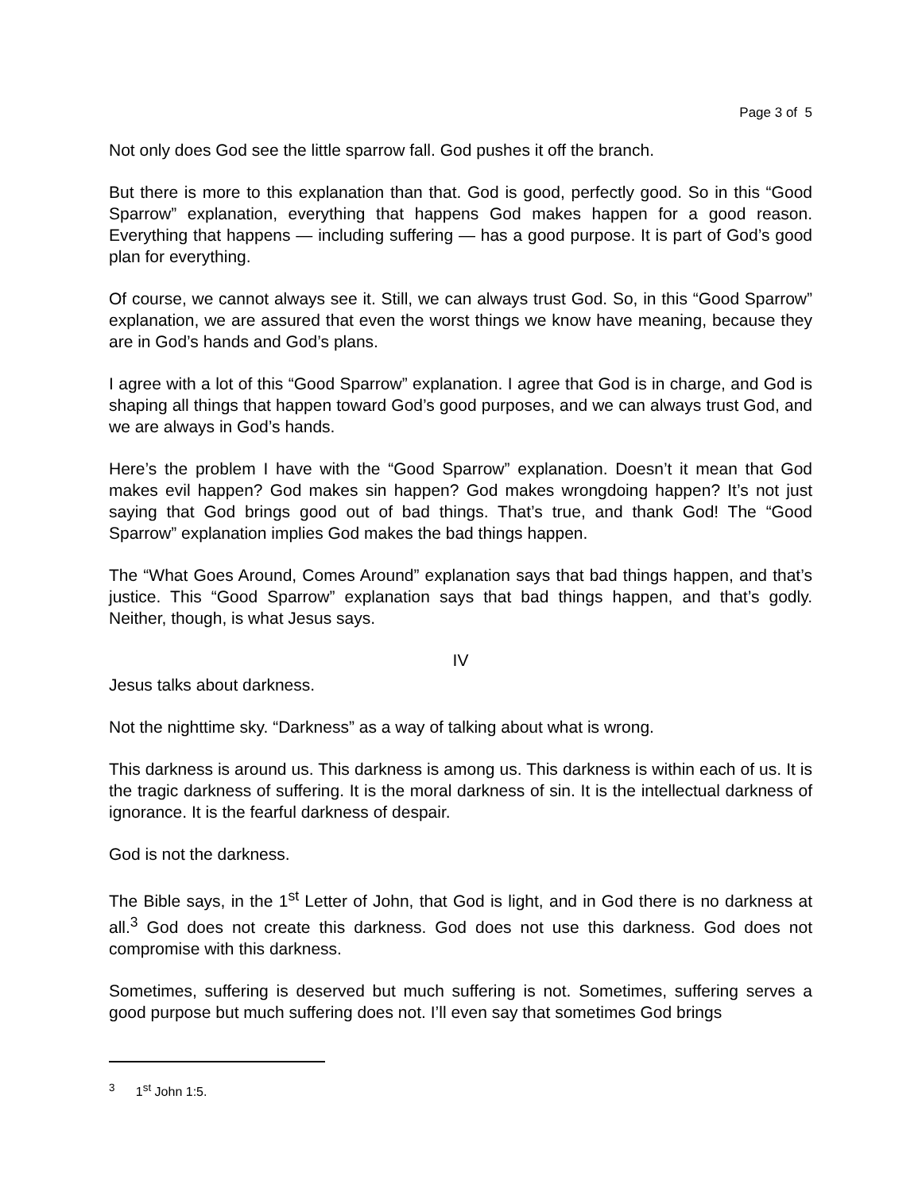Page 3 of 5
Not only does God see the little sparrow fall. God pushes it off the branch.
But there is more to this explanation than that. God is good, perfectly good. So in this “Good Sparrow” explanation, everything that happens God makes happen for a good reason. Everything that happens — including suffering — has a good purpose. It is part of God’s good plan for everything.
Of course, we cannot always see it. Still, we can always trust God. So, in this “Good Sparrow” explanation, we are assured that even the worst things we know have meaning, because they are in God’s hands and God’s plans.
I agree with a lot of this “Good Sparrow” explanation. I agree that God is in charge, and God is shaping all things that happen toward God’s good purposes, and we can always trust God, and we are always in God’s hands.
Here’s the problem I have with the “Good Sparrow” explanation. Doesn’t it mean that God makes evil happen? God makes sin happen? God makes wrongdoing happen? It’s not just saying that God brings good out of bad things. That’s true, and thank God! The “Good Sparrow” explanation implies God makes the bad things happen.
The “What Goes Around, Comes Around” explanation says that bad things happen, and that’s justice. This “Good Sparrow” explanation says that bad things happen, and that’s godly. Neither, though, is what Jesus says.
IV
Jesus talks about darkness.
Not the nighttime sky. “Darkness” as a way of talking about what is wrong.
This darkness is around us. This darkness is among us. This darkness is within each of us. It is the tragic darkness of suffering. It is the moral darkness of sin. It is the intellectual darkness of ignorance. It is the fearful darkness of despair.
God is not the darkness.
The Bible says, in the 1<sup>st</sup> Letter of John, that God is light, and in God there is no darkness at all.<sup>3</sup> God does not create this darkness. God does not use this darkness. God does not compromise with this darkness.
Sometimes, suffering is deserved but much suffering is not. Sometimes, suffering serves a good purpose but much suffering does not. I’ll even say that sometimes God brings
<sup>3</sup> 1<sup>st</sup> John 1:5.